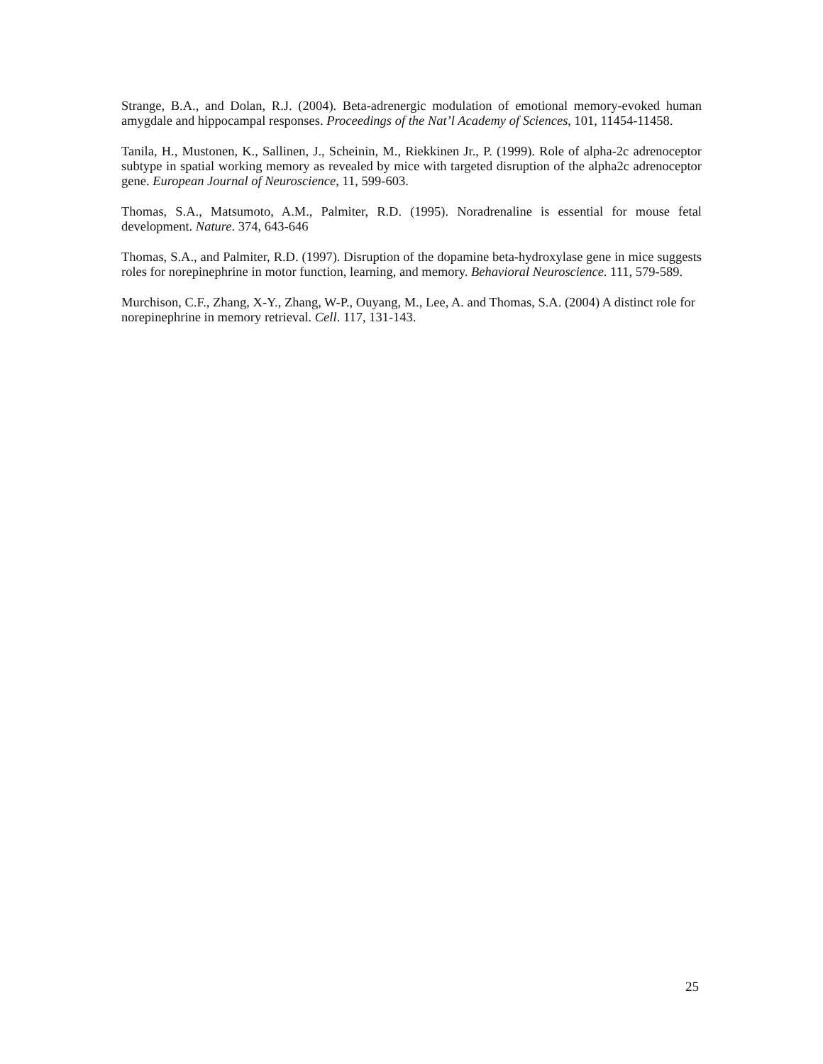Strange, B.A., and Dolan, R.J. (2004). Beta-adrenergic modulation of emotional memory-evoked human amygdale and hippocampal responses. Proceedings of the Nat’l Academy of Sciences, 101, 11454-11458.
Tanila, H., Mustonen, K., Sallinen, J., Scheinin, M., Riekkinen Jr., P. (1999). Role of alpha-2c adrenoceptor subtype in spatial working memory as revealed by mice with targeted disruption of the alpha2c adrenoceptor gene. European Journal of Neuroscience, 11, 599-603.
Thomas, S.A., Matsumoto, A.M., Palmiter, R.D. (1995). Noradrenaline is essential for mouse fetal development. Nature. 374, 643-646
Thomas, S.A., and Palmiter, R.D. (1997). Disruption of the dopamine beta-hydroxylase gene in mice suggests roles for norepinephrine in motor function, learning, and memory. Behavioral Neuroscience. 111, 579-589.
Murchison, C.F., Zhang, X-Y., Zhang, W-P., Ouyang, M., Lee, A. and Thomas, S.A. (2004) A distinct role for norepinephrine in memory retrieval. Cell. 117, 131-143.
25